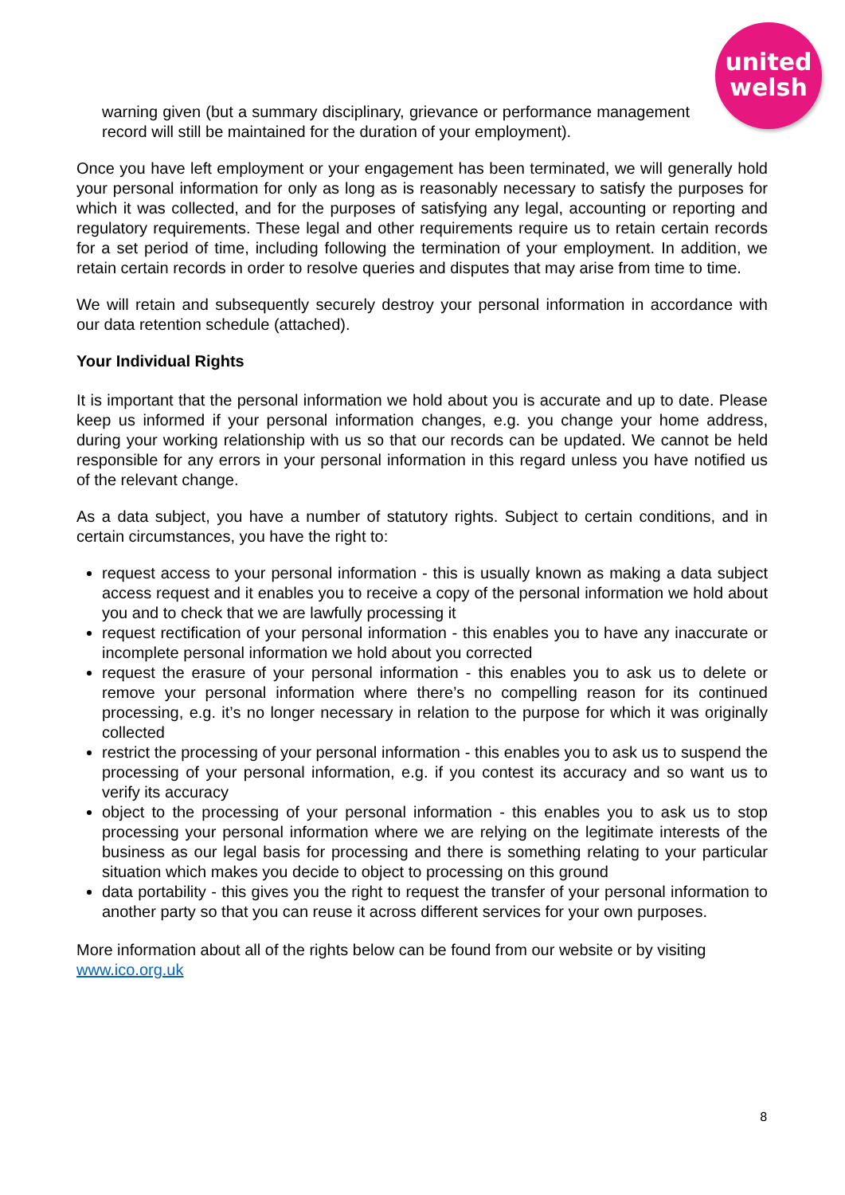united
welsh
warning given (but a summary disciplinary, grievance or performance management record will still be maintained for the duration of your employment).
Once you have left employment or your engagement has been terminated, we will generally hold your personal information for only as long as is reasonably necessary to satisfy the purposes for which it was collected, and for the purposes of satisfying any legal, accounting or reporting and regulatory requirements. These legal and other requirements require us to retain certain records for a set period of time, including following the termination of your employment. In addition, we retain certain records in order to resolve queries and disputes that may arise from time to time.
We will retain and subsequently securely destroy your personal information in accordance with our data retention schedule (attached).
Your Individual Rights
It is important that the personal information we hold about you is accurate and up to date. Please keep us informed if your personal information changes, e.g. you change your home address, during your working relationship with us so that our records can be updated. We cannot be held responsible for any errors in your personal information in this regard unless you have notified us of the relevant change.
As a data subject, you have a number of statutory rights. Subject to certain conditions, and in certain circumstances, you have the right to:
request access to your personal information - this is usually known as making a data subject access request and it enables you to receive a copy of the personal information we hold about you and to check that we are lawfully processing it
request rectification of your personal information - this enables you to have any inaccurate or incomplete personal information we hold about you corrected
request the erasure of your personal information - this enables you to ask us to delete or remove your personal information where there’s no compelling reason for its continued processing, e.g. it’s no longer necessary in relation to the purpose for which it was originally collected
restrict the processing of your personal information - this enables you to ask us to suspend the processing of your personal information, e.g. if you contest its accuracy and so want us to verify its accuracy
object to the processing of your personal information - this enables you to ask us to stop processing your personal information where we are relying on the legitimate interests of the business as our legal basis for processing and there is something relating to your particular situation which makes you decide to object to processing on this ground
data portability - this gives you the right to request the transfer of your personal information to another party so that you can reuse it across different services for your own purposes.
More information about all of the rights below can be found from our website or by visiting www.ico.org.uk
8